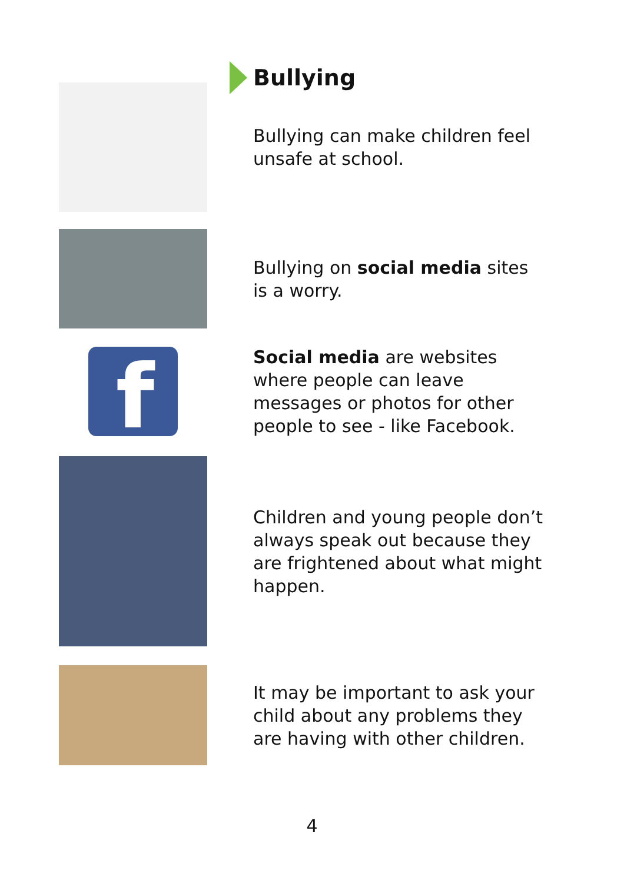Bullying
Bullying can make children feel unsafe at school.
Bullying on social media sites is a worry.
f
Social media are websites where people can leave messages or photos for other people to see - like Facebook.
Children and young people don’t always speak out because they are frightened about what might happen.
It may be important to ask your child about any problems they are having with other children.
4